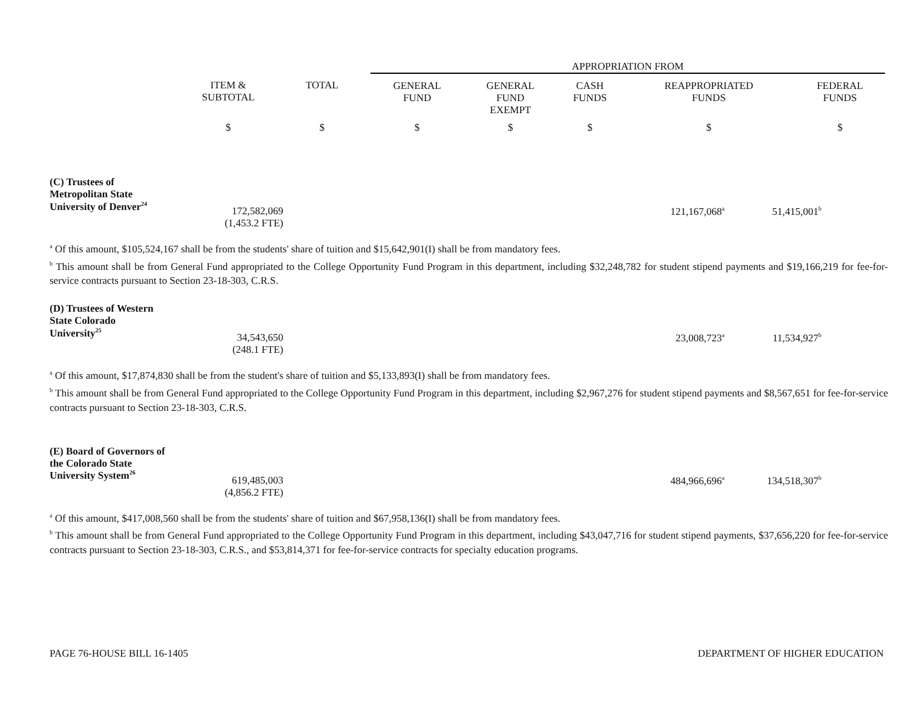| | | | APPROPRIATION FROM | | | | |
| | ITEM & SUBTOTAL | TOTAL | GENERAL FUND | GENERAL FUND EXEMPT | CASH FUNDS | REAPPROPRIATED FUNDS | FEDERAL FUNDS |
| | $ | $ | $ | $ | $ | $ | $ |
| (C) Trustees of Metropolitan State University of Denver<sup>24</sup> | 172,582,069 (1,453.2 FTE) | | 121,167,068<sup>a</sup> | 51,415,001<sup>b</sup> | |
<sup>a</sup> Of this amount, $105,524,167 shall be from the students' share of tuition and $15,642,901(I) shall be from mandatory fees.
<sup>b</sup> This amount shall be from General Fund appropriated to the College Opportunity Fund Program in this department, including $32,248,782 for student stipend payments and $19,166,219 for fee-for-service contracts pursuant to Section 23-18-303, C.R.S.
| (D) Trustees of Western State Colorado University<sup>25</sup> | 34,543,650 (248.1 FTE) | | 23,008,723<sup>a</sup> | 11,534,927<sup>b</sup> | |
<sup>a</sup> Of this amount, $17,874,830 shall be from the student's share of tuition and $5,133,893(I) shall be from mandatory fees.
<sup>b</sup> This amount shall be from General Fund appropriated to the College Opportunity Fund Program in this department, including $2,967,276 for student stipend payments and $8,567,651 for fee-for-service contracts pursuant to Section 23-18-303, C.R.S.
| (E) Board of Governors of the Colorado State University System<sup>26</sup> | 619,485,003 (4,856.2 FTE) | | 484,966,696<sup>a</sup> | 134,518,307<sup>b</sup> | |
<sup>a</sup> Of this amount, $417,008,560 shall be from the students' share of tuition and $67,958,136(I) shall be from mandatory fees.
<sup>b</sup> This amount shall be from General Fund appropriated to the College Opportunity Fund Program in this department, including $43,047,716 for student stipend payments, $37,656,220 for fee-for-service contracts pursuant to Section 23-18-303, C.R.S., and $53,814,371 for fee-for-service contracts for specialty education programs.
PAGE 76-HOUSE BILL 16-1405 DEPARTMENT OF HIGHER EDUCATION